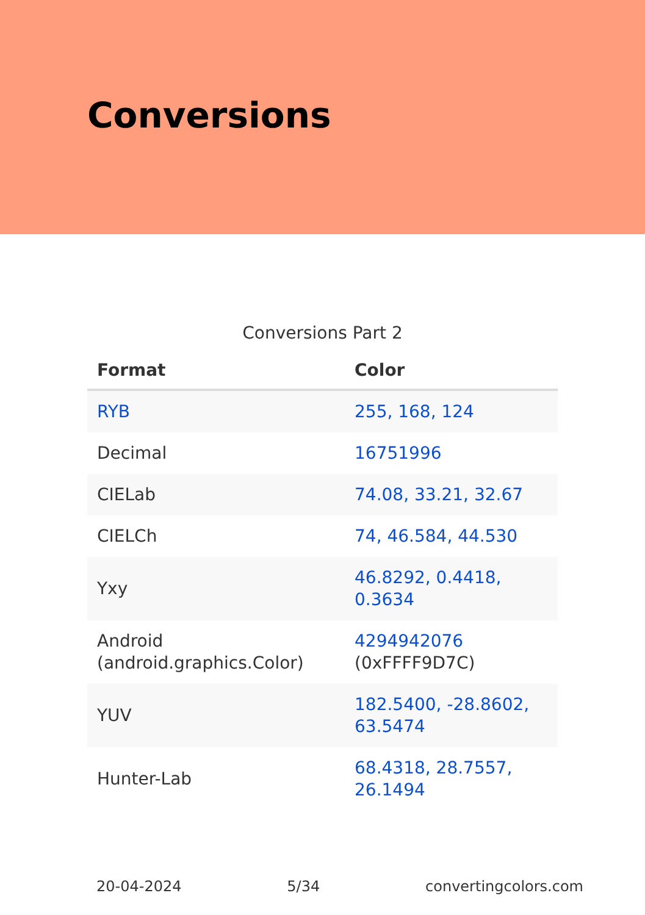Conversions
Conversions Part 2
| Format | Color |
| --- | --- |
| RYB | 255, 168, 124 |
| Decimal | 16751996 |
| CIELab | 74.08, 33.21, 32.67 |
| CIELCh | 74, 46.584, 44.530 |
| Yxy | 46.8292, 0.4418, 0.3634 |
| Android (android.graphics.Color) | 4294942076 (0xFFFF9D7C) |
| YUV | 182.5400, -28.8602, 63.5474 |
| Hunter-Lab | 68.4318, 28.7557, 26.1494 |
20-04-2024 5/34 convertingcolors.com